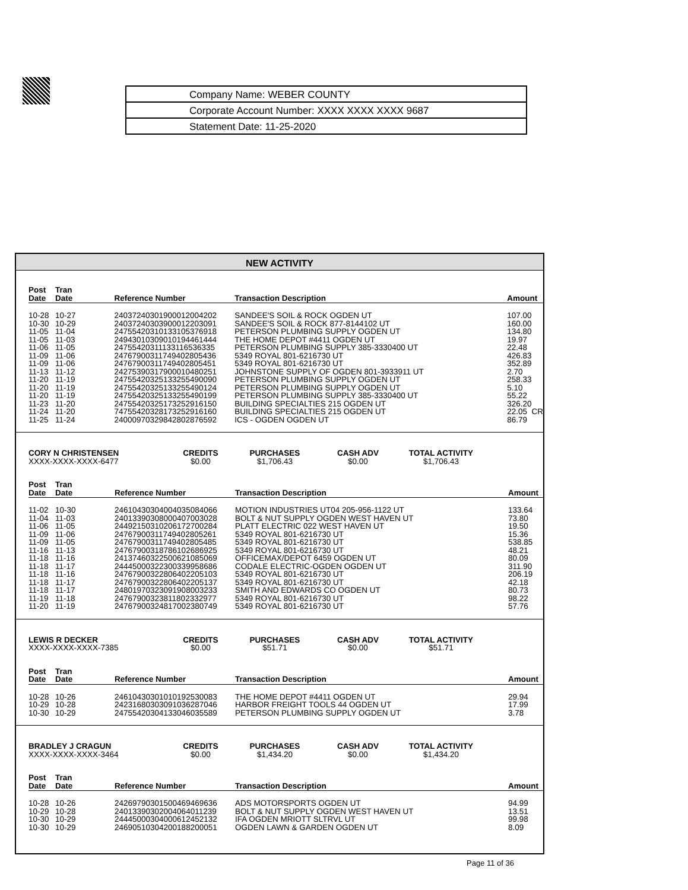Company Name: WEBER COUNTY
Corporate Account Number: XXXX XXXX XXXX 9687
Statement Date: 11-25-2020
NEW ACTIVITY
| Post Date | Tran Date | Reference Number | Transaction Description | Amount |
| --- | --- | --- | --- | --- |
| 10-28 | 10-27 | 24037240301900012004202 | SANDEE'S SOIL & ROCK OGDEN UT | 107.00 |
| 10-30 | 10-29 | 24037240303900012203091 | SANDEE'S SOIL & ROCK 877-8144102 UT | 160.00 |
| 11-05 | 11-04 | 24755420310133105376918 | PETERSON PLUMBING SUPPLY OGDEN UT | 134.80 |
| 11-05 | 11-03 | 24943010309010194461444 | THE HOME DEPOT #4411 OGDEN UT | 19.97 |
| 11-06 | 11-05 | 24755420311133116536335 | PETERSON PLUMBING SUPPLY 385-3330400 UT | 22.48 |
| 11-09 | 11-06 | 24767900311749402805436 | 5349 ROYAL 801-6216730 UT | 426.83 |
| 11-09 | 11-06 | 24767900311749402805451 | 5349 ROYAL 801-6216730 UT | 352.89 |
| 11-13 | 11-12 | 24275390317900010480251 | JOHNSTONE SUPPLY OF OGDEN 801-3933911 UT | 2.70 |
| 11-20 | 11-19 | 24755420325133255490090 | PETERSON PLUMBING SUPPLY OGDEN UT | 258.33 |
| 11-20 | 11-19 | 24755420325133255490124 | PETERSON PLUMBING SUPPLY OGDEN UT | 5.10 |
| 11-20 | 11-19 | 24755420325133255490199 | PETERSON PLUMBING SUPPLY 385-3330400 UT | 55.22 |
| 11-23 | 11-20 | 24755420325173252916150 | BUILDING SPECIALTIES 215 OGDEN UT | 326.20 |
| 11-24 | 11-20 | 74755420328173252916160 | BUILDING SPECIALTIES 215 OGDEN UT | 22.05 CR |
| 11-25 | 11-24 | 24000970329842802876592 | ICS - OGDEN OGDEN UT | 86.79 |
CORY N CHRISTENSEN
XXXX-XXXX-XXXX-6477
CREDITS
$0.00
PURCHASES
$1,706.43
CASH ADV
$0.00
TOTAL ACTIVITY
$1,706.43
| Post Date | Tran Date | Reference Number | Transaction Description | Amount |
| --- | --- | --- | --- | --- |
| 11-02 | 10-30 | 24610430304004035084066 | MOTION INDUSTRIES UT04 205-956-1122 UT | 133.64 |
| 11-04 | 11-03 | 24013390308000407003028 | BOLT & NUT SUPPLY OGDEN WEST HAVEN UT | 73.80 |
| 11-06 | 11-05 | 24492150310206172700284 | PLATT ELECTRIC 022 WEST HAVEN UT | 19.50 |
| 11-09 | 11-06 | 24767900311749402805261 | 5349 ROYAL 801-6216730 UT | 15.36 |
| 11-09 | 11-05 | 24767900311749402805485 | 5349 ROYAL 801-6216730 UT | 538.85 |
| 11-16 | 11-13 | 24767900318786102686925 | 5349 ROYAL 801-6216730 UT | 48.21 |
| 11-18 | 11-16 | 24137460322500621085069 | OFFICEMAX/DEPOT 6459 OGDEN UT | 80.09 |
| 11-18 | 11-17 | 24445000322300339958686 | CODALE ELECTRIC-OGDEN OGDEN UT | 311.90 |
| 11-18 | 11-16 | 24767900322806402205103 | 5349 ROYAL 801-6216730 UT | 206.19 |
| 11-18 | 11-17 | 24767900322806402205137 | 5349 ROYAL 801-6216730 UT | 42.18 |
| 11-18 | 11-17 | 24801970323091908003233 | SMITH AND EDWARDS CO OGDEN UT | 80.73 |
| 11-19 | 11-18 | 24767900323811802332977 | 5349 ROYAL 801-6216730 UT | 98.22 |
| 11-20 | 11-19 | 24767900324817002380749 | 5349 ROYAL 801-6216730 UT | 57.76 |
LEWIS R DECKER
XXXX-XXXX-XXXX-7385
CREDITS
$0.00
PURCHASES
$51.71
CASH ADV
$0.00
TOTAL ACTIVITY
$51.71
| Post Date | Tran Date | Reference Number | Transaction Description | Amount |
| --- | --- | --- | --- | --- |
| 10-28 | 10-26 | 24610430301010192530083 | THE HOME DEPOT #4411 OGDEN UT | 29.94 |
| 10-29 | 10-28 | 24231680303091036287046 | HARBOR FREIGHT TOOLS 44 OGDEN UT | 17.99 |
| 10-30 | 10-29 | 24755420304133046035589 | PETERSON PLUMBING SUPPLY OGDEN UT | 3.78 |
BRADLEY J CRAGUN
XXXX-XXXX-XXXX-3464
CREDITS
$0.00
PURCHASES
$1,434.20
CASH ADV
$0.00
TOTAL ACTIVITY
$1,434.20
| Post Date | Tran Date | Reference Number | Transaction Description | Amount |
| --- | --- | --- | --- | --- |
| 10-28 | 10-26 | 24269790301500469469636 | ADS MOTORSPORTS OGDEN UT | 94.99 |
| 10-29 | 10-28 | 24013390302004064011239 | BOLT & NUT SUPPLY OGDEN WEST HAVEN UT | 13.51 |
| 10-30 | 10-29 | 24445000304000612452132 | IFA OGDEN MRIOTT SLTRVL UT | 99.98 |
| 10-30 | 10-29 | 24690510304200188200051 | OGDEN LAWN & GARDEN OGDEN UT | 8.09 |
Page 11 of 36